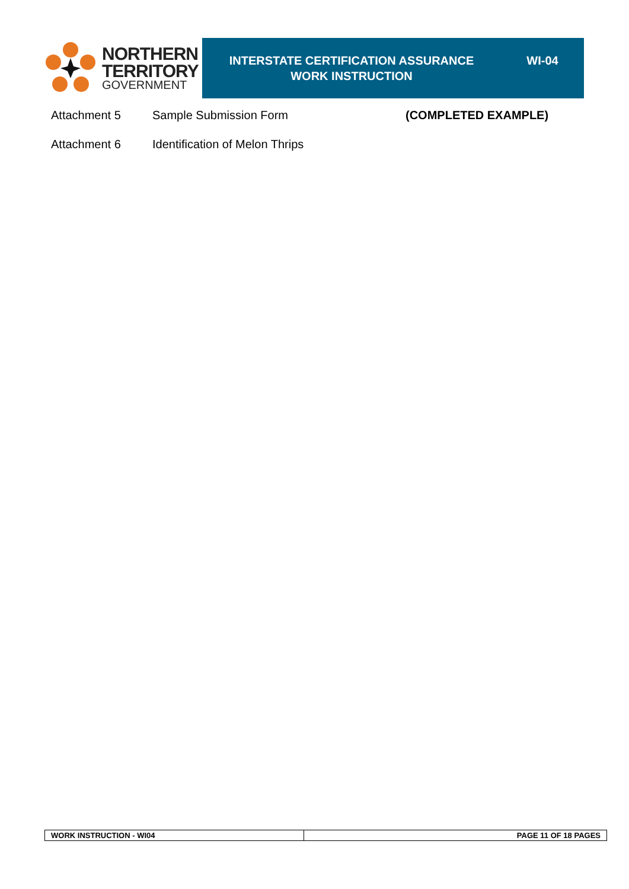NORTHERN
TERRITORY
GOVERNMENT
INTERSTATE CERTIFICATION ASSURANCE
WORK INSTRUCTION
WI-04
Attachment 5 Sample Submission Form (COMPLETED EXAMPLE)
Attachment 6 Identification of Melon Thrips
WORK INSTRUCTION - WI04 PAGE 11 OF 18 PAGES